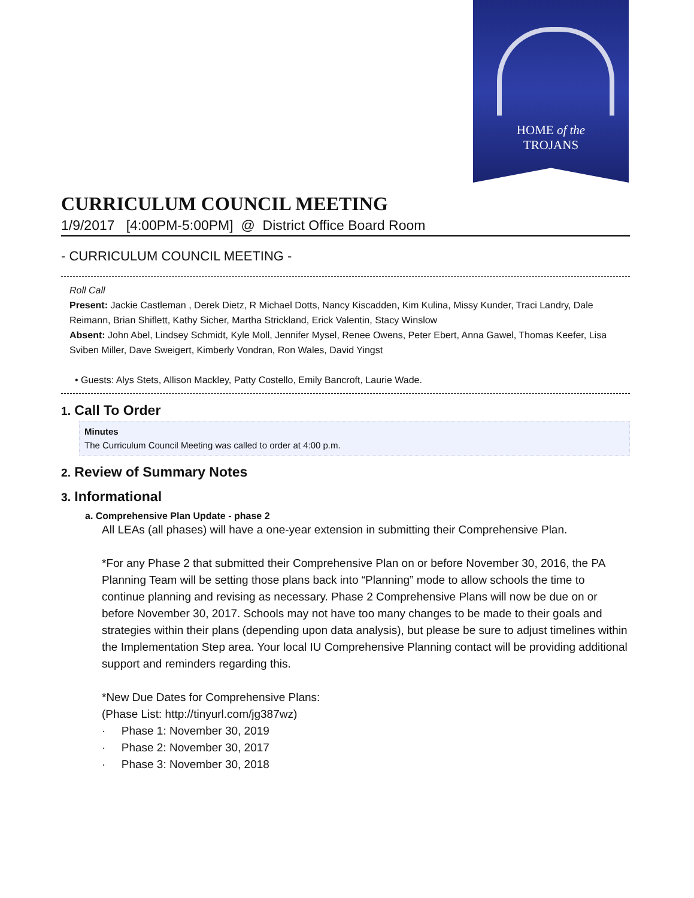HOME of the
TROJANS
CURRICULUM COUNCIL MEETING
1/9/2017 [4:00PM-5:00PM] @ District Office Board Room
- CURRICULUM COUNCIL MEETING -
Roll Call
Present: Jackie Castleman , Derek Dietz, R Michael Dotts, Nancy Kiscadden, Kim Kulina, Missy Kunder, Traci Landry, Dale Reimann, Brian Shiflett, Kathy Sicher, Martha Strickland, Erick Valentin, Stacy Winslow
Absent: John Abel, Lindsey Schmidt, Kyle Moll, Jennifer Mysel, Renee Owens, Peter Ebert, Anna Gawel, Thomas Keefer, Lisa Sviben Miller, Dave Sweigert, Kimberly Vondran, Ron Wales, David Yingst
• Guests: Alys Stets, Allison Mackley, Patty Costello, Emily Bancroft, Laurie Wade.
1. Call To Order
Minutes
The Curriculum Council Meeting was called to order at 4:00 p.m.
2. Review of Summary Notes
3. Informational
a. Comprehensive Plan Update - phase 2
All LEAs (all phases) will have a one-year extension in submitting their Comprehensive Plan.
*For any Phase 2 that submitted their Comprehensive Plan on or before November 30, 2016, the PA Planning Team will be setting those plans back into “Planning” mode to allow schools the time to continue planning and revising as necessary. Phase 2 Comprehensive Plans will now be due on or before November 30, 2017. Schools may not have too many changes to be made to their goals and strategies within their plans (depending upon data analysis), but please be sure to adjust timelines within the Implementation Step area. Your local IU Comprehensive Planning contact will be providing additional support and reminders regarding this.
*New Due Dates for Comprehensive Plans:
(Phase List: http://tinyurl.com/jg387wz)
· Phase 1: November 30, 2019
· Phase 2: November 30, 2017
· Phase 3: November 30, 2018